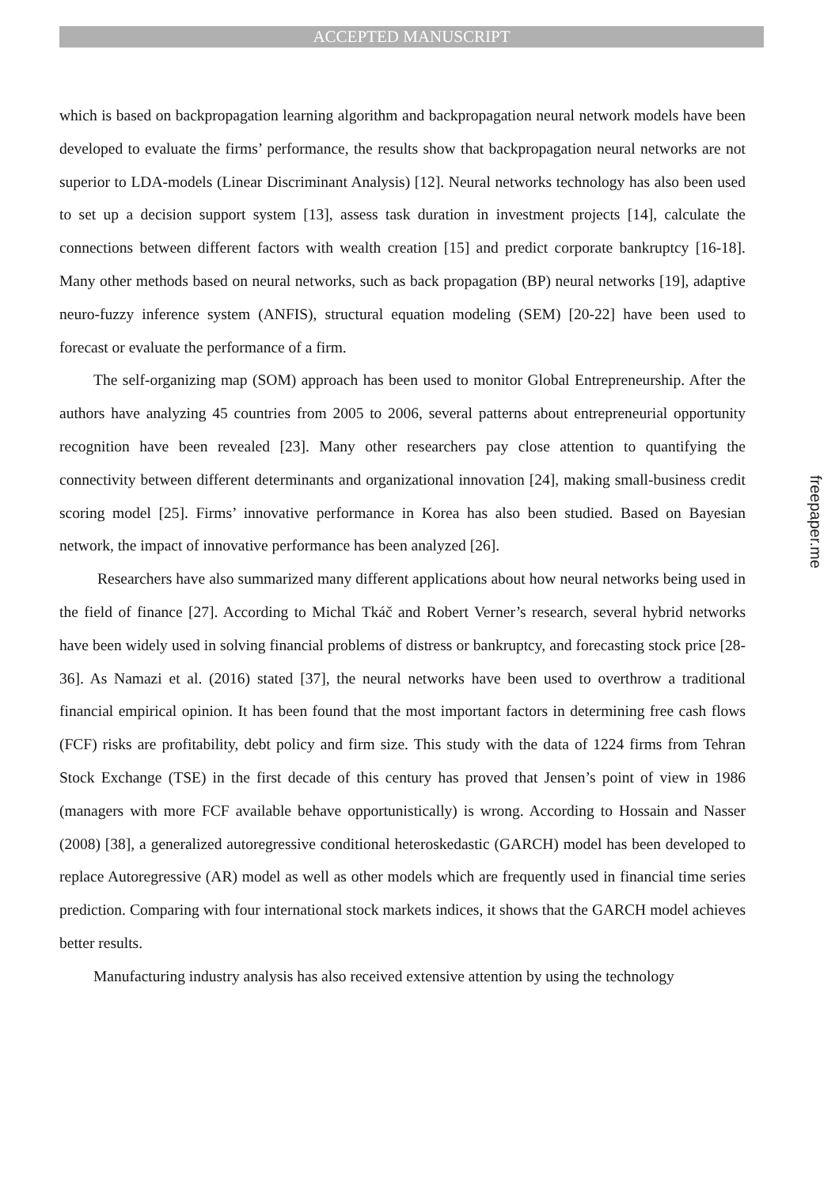ACCEPTED MANUSCRIPT
which is based on backpropagation learning algorithm and backpropagation neural network models have been developed to evaluate the firms’ performance, the results show that backpropagation neural networks are not superior to LDA-models (Linear Discriminant Analysis) [12]. Neural networks technology has also been used to set up a decision support system [13], assess task duration in investment projects [14], calculate the connections between different factors with wealth creation [15] and predict corporate bankruptcy [16-18]. Many other methods based on neural networks, such as back propagation (BP) neural networks [19], adaptive neuro-fuzzy inference system (ANFIS), structural equation modeling (SEM) [20-22] have been used to forecast or evaluate the performance of a firm.
The self-organizing map (SOM) approach has been used to monitor Global Entrepreneurship. After the authors have analyzing 45 countries from 2005 to 2006, several patterns about entrepreneurial opportunity recognition have been revealed [23]. Many other researchers pay close attention to quantifying the connectivity between different determinants and organizational innovation [24], making small-business credit scoring model [25]. Firms’ innovative performance in Korea has also been studied. Based on Bayesian network, the impact of innovative performance has been analyzed [26].
Researchers have also summarized many different applications about how neural networks being used in the field of finance [27]. According to Michal Tkáč and Robert Verner’s research, several hybrid networks have been widely used in solving financial problems of distress or bankruptcy, and forecasting stock price [28-36]. As Namazi et al. (2016) stated [37], the neural networks have been used to overthrow a traditional financial empirical opinion. It has been found that the most important factors in determining free cash flows (FCF) risks are profitability, debt policy and firm size. This study with the data of 1224 firms from Tehran Stock Exchange (TSE) in the first decade of this century has proved that Jensen’s point of view in 1986 (managers with more FCF available behave opportunistically) is wrong. According to Hossain and Nasser (2008) [38], a generalized autoregressive conditional heteroskedastic (GARCH) model has been developed to replace Autoregressive (AR) model as well as other models which are frequently used in financial time series prediction. Comparing with four international stock markets indices, it shows that the GARCH model achieves better results.
Manufacturing industry analysis has also received extensive attention by using the technology
freepaper.me